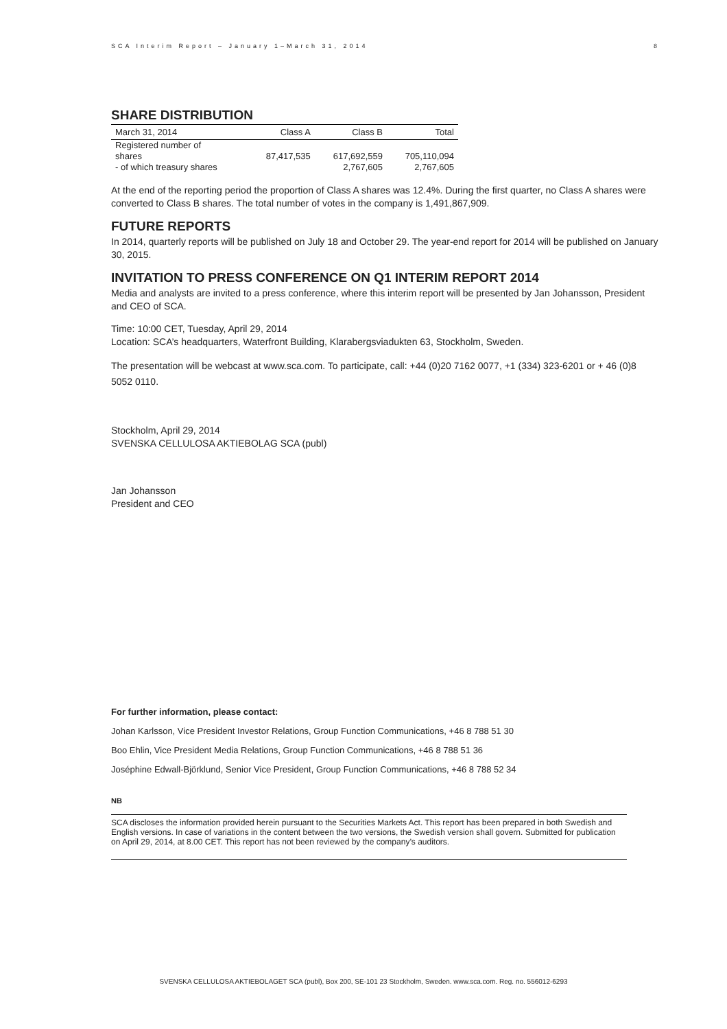SCA Interim Report – January 1–March 31, 2014 8
SHARE DISTRIBUTION
| March 31, 2014 | Class A | Class B | Total |
| --- | --- | --- | --- |
| Registered number of shares | 87,417,535 | 617,692,559 | 705,110,094 |
| - of which treasury shares | | 2,767,605 | 2,767,605 |
At the end of the reporting period the proportion of Class A shares was 12.4%. During the first quarter, no Class A shares were converted to Class B shares. The total number of votes in the company is 1,491,867,909.
FUTURE REPORTS
In 2014, quarterly reports will be published on July 18 and October 29. The year-end report for 2014 will be published on January 30, 2015.
INVITATION TO PRESS CONFERENCE ON Q1 INTERIM REPORT 2014
Media and analysts are invited to a press conference, where this interim report will be presented by Jan Johansson, President and CEO of SCA.
Time: 10:00 CET, Tuesday, April 29, 2014
Location: SCA’s headquarters, Waterfront Building, Klarabergsviadukten 63, Stockholm, Sweden.
The presentation will be webcast at www.sca.com. To participate, call: +44 (0)20 7162 0077, +1 (334) 323-6201 or + 46 (0)8 5052 0110.
Stockholm, April 29, 2014
SVENSKA CELLULOSA AKTIEBOLAG SCA (publ)
Jan Johansson
President and CEO
For further information, please contact:
Johan Karlsson, Vice President Investor Relations, Group Function Communications, +46 8 788 51 30
Boo Ehlin, Vice President Media Relations, Group Function Communications, +46 8 788 51 36
Joséphine Edwall-Björklund, Senior Vice President, Group Function Communications, +46 8 788 52 34
NB
SCA discloses the information provided herein pursuant to the Securities Markets Act. This report has been prepared in both Swedish and English versions. In case of variations in the content between the two versions, the Swedish version shall govern. Submitted for publication on April 29, 2014, at 8.00 CET. This report has not been reviewed by the company’s auditors.
SVENSKA CELLULOSA AKTIEBOLAGET SCA (publ), Box 200, SE-101 23 Stockholm, Sweden. www.sca.com. Reg. no. 556012-6293